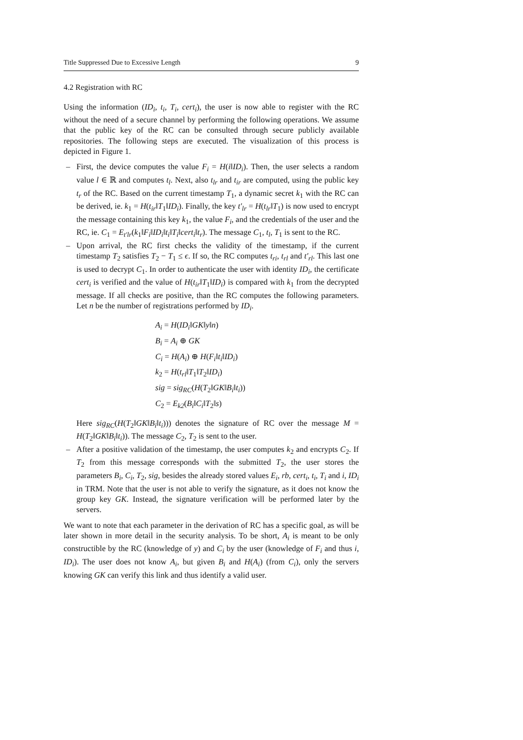Title Suppressed Due to Excessive Length 9
4.2 Registration with RC
Using the information (ID<sub>i</sub>, t<sub>i</sub>, T<sub>i</sub>, cert<sub>i</sub>), the user is now able to register with the RC without the need of a secure channel by performing the following operations. We assume that the public key of the RC can be consulted through secure publicly available repositories. The following steps are executed. The visualization of this process is depicted in Figure 1.
– First, the device computes the value F<sub>i</sub> = H(i‖ID<sub>i</sub>). Then, the user selects a random value l ∈ ℝ and computes t<sub>l</sub>. Next, also t<sub>lr</sub> and t<sub>ir</sub> are computed, using the public key t<sub>r</sub> of the RC. Based on the current timestamp T<sub>1</sub>, a dynamic secret k<sub>1</sub> with the RC can be derived, ie. k<sub>1</sub> = H(t<sub>ir</sub>‖T<sub>1</sub>‖ID<sub>i</sub>). Finally, the key t′<sub>lr</sub> = H(t<sub>lr</sub>‖T<sub>1</sub>) is now used to encrypt the message containing this key k<sub>1</sub>, the value F<sub>i</sub>, and the credentials of the user and the RC, ie. C<sub>1</sub> = E<sub>t′lr</sub>(k<sub>1</sub>‖F<sub>i</sub>‖ID<sub>i</sub>‖t<sub>i</sub>‖T<sub>i</sub>‖cert<sub>i</sub>‖t<sub>r</sub>). The message C<sub>1</sub>, t<sub>l</sub>, T<sub>1</sub> is sent to the RC.
– Upon arrival, the RC first checks the validity of the timestamp, if the current timestamp T<sub>2</sub> satisfies T<sub>2</sub> − T<sub>1</sub> ≤ ϵ. If so, the RC computes t<sub>ri</sub>, t<sub>rl</sub> and t′<sub>rl</sub>. This last one is used to decrypt C<sub>1</sub>. In order to authenticate the user with identity ID<sub>i</sub>, the certificate cert<sub>i</sub> is verified and the value of H(t<sub>ir</sub>‖T<sub>1</sub>‖ID<sub>i</sub>) is compared with k<sub>1</sub> from the decrypted message. If all checks are positive, than the RC computes the following parameters. Let n be the number of registrations performed by ID<sub>i</sub>.
A<sub>i</sub> = H(ID<sub>i</sub>‖GK‖y‖n)
B<sub>i</sub> = A<sub>i</sub> ⊕ GK
C<sub>i</sub> = H(A<sub>i</sub>) ⊕ H(F<sub>i</sub>‖t<sub>i</sub>‖ID<sub>i</sub>)
k<sub>2</sub> = H(t<sub>rl</sub>‖T<sub>1</sub>‖T<sub>2</sub>‖ID<sub>i</sub>)
sig = sig<sub>RC</sub>(H(T<sub>2</sub>‖GK‖B<sub>i</sub>‖t<sub>i</sub>))
C<sub>2</sub> = E<sub>k2</sub>(B<sub>i</sub>‖C<sub>i</sub>‖T<sub>2</sub>‖s)
Here sig<sub>RC</sub>(H(T<sub>2</sub>‖GK‖B<sub>i</sub>‖t<sub>i</sub>))) denotes the signature of RC over the message M = H(T<sub>2</sub>‖GK‖B<sub>i</sub>‖t<sub>i</sub>)). The message C<sub>2</sub>, T<sub>2</sub> is sent to the user.
– After a positive validation of the timestamp, the user computes k<sub>2</sub> and encrypts C<sub>2</sub>. If T<sub>2</sub> from this message corresponds with the submitted T<sub>2</sub>, the user stores the parameters B<sub>i</sub>, C<sub>i</sub>, T<sub>2</sub>, sig, besides the already stored values E<sub>i</sub>, rb, cert<sub>i</sub>, t<sub>i</sub>, T<sub>i</sub> and i, ID<sub>i</sub> in TRM. Note that the user is not able to verify the signature, as it does not know the group key GK. Instead, the signature verification will be performed later by the servers.
We want to note that each parameter in the derivation of RC has a specific goal, as will be later shown in more detail in the security analysis. To be short, A<sub>i</sub> is meant to be only constructible by the RC (knowledge of y) and C<sub>i</sub> by the user (knowledge of F<sub>i</sub> and thus i, ID<sub>i</sub>). The user does not know A<sub>i</sub>, but given B<sub>i</sub> and H(A<sub>i</sub>) (from C<sub>i</sub>), only the servers knowing GK can verify this link and thus identify a valid user.